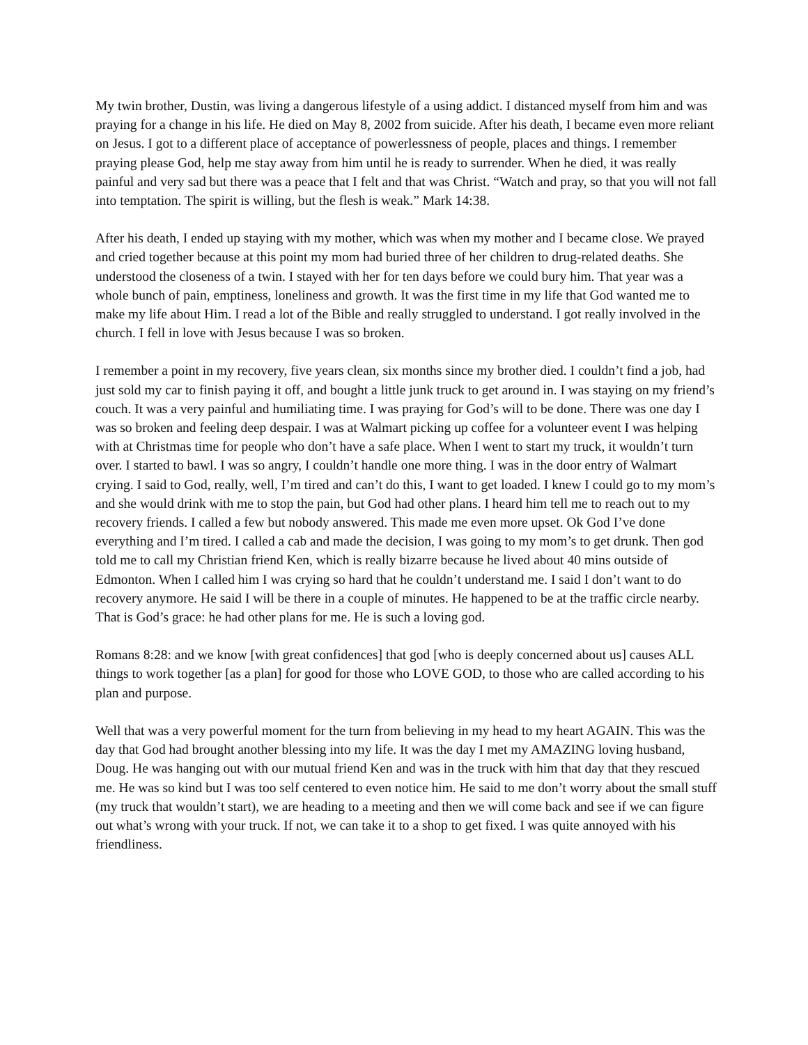My twin brother, Dustin, was living a dangerous lifestyle of a using addict. I distanced myself from him and was praying for a change in his life. He died on May 8, 2002 from suicide. After his death, I became even more reliant on Jesus. I got to a different place of acceptance of powerlessness of people, places and things. I remember praying please God, help me stay away from him until he is ready to surrender. When he died, it was really painful and very sad but there was a peace that I felt and that was Christ. “Watch and pray, so that you will not fall into temptation. The spirit is willing, but the flesh is weak.” Mark 14:38.
After his death, I ended up staying with my mother, which was when my mother and I became close. We prayed and cried together because at this point my mom had buried three of her children to drug-related deaths. She understood the closeness of a twin. I stayed with her for ten days before we could bury him. That year was a whole bunch of pain, emptiness, loneliness and growth. It was the first time in my life that God wanted me to make my life about Him. I read a lot of the Bible and really struggled to understand. I got really involved in the church. I fell in love with Jesus because I was so broken.
I remember a point in my recovery, five years clean, six months since my brother died. I couldn’t find a job, had just sold my car to finish paying it off, and bought a little junk truck to get around in. I was staying on my friend’s couch. It was a very painful and humiliating time. I was praying for God’s will to be done. There was one day I was so broken and feeling deep despair. I was at Walmart picking up coffee for a volunteer event I was helping with at Christmas time for people who don’t have a safe place. When I went to start my truck, it wouldn’t turn over. I started to bawl. I was so angry, I couldn’t handle one more thing. I was in the door entry of Walmart crying. I said to God, really, well, I’m tired and can’t do this, I want to get loaded. I knew I could go to my mom’s and she would drink with me to stop the pain, but God had other plans. I heard him tell me to reach out to my recovery friends. I called a few but nobody answered. This made me even more upset. Ok God I’ve done everything and I’m tired. I called a cab and made the decision, I was going to my mom’s to get drunk. Then god told me to call my Christian friend Ken, which is really bizarre because he lived about 40 mins outside of Edmonton. When I called him I was crying so hard that he couldn’t understand me. I said I don’t want to do recovery anymore. He said I will be there in a couple of minutes. He happened to be at the traffic circle nearby. That is God’s grace: he had other plans for me. He is such a loving god.
Romans 8:28: and we know [with great confidences] that god [who is deeply concerned about us] causes ALL things to work together [as a plan] for good for those who LOVE GOD, to those who are called according to his plan and purpose.
Well that was a very powerful moment for the turn from believing in my head to my heart AGAIN. This was the day that God had brought another blessing into my life. It was the day I met my AMAZING loving husband, Doug. He was hanging out with our mutual friend Ken and was in the truck with him that day that they rescued me. He was so kind but I was too self centered to even notice him. He said to me don’t worry about the small stuff (my truck that wouldn’t start), we are heading to a meeting and then we will come back and see if we can figure out what’s wrong with your truck. If not, we can take it to a shop to get fixed. I was quite annoyed with his friendliness.